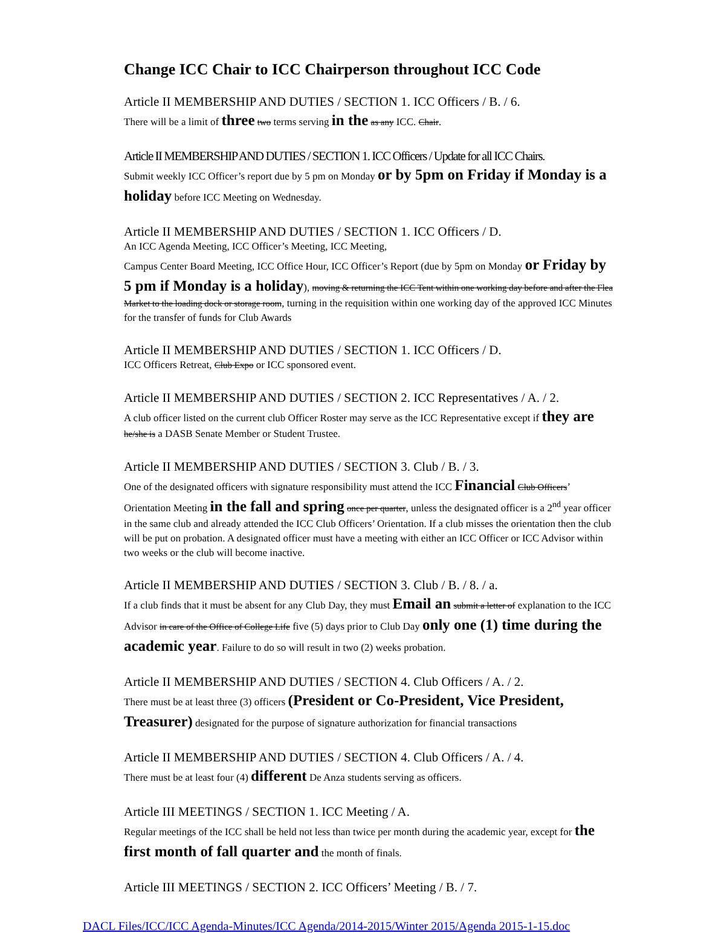Change ICC Chair to ICC Chairperson throughout ICC Code
Article II MEMBERSHIP AND DUTIES / SECTION 1. ICC Officers / B. / 6.
There will be a limit of three two terms serving in the as any ICC. Chair.
Article II MEMBERSHIP AND DUTIES / SECTION 1. ICC Officers / Update for all ICC Chairs.
Submit weekly ICC Officer’s report due by 5 pm on Monday or by 5pm on Friday if Monday is a holiday before ICC Meeting on Wednesday.
Article II MEMBERSHIP AND DUTIES / SECTION 1. ICC Officers / D.
An ICC Agenda Meeting, ICC Officer’s Meeting, ICC Meeting,
Campus Center Board Meeting, ICC Office Hour, ICC Officer’s Report (due by 5pm on Monday or Friday by 5 pm if Monday is a holiday), moving & returning the ICC Tent within one working day before and after the Flea Market to the loading dock or storage room, turning in the requisition within one working day of the approved ICC Minutes for the transfer of funds for Club Awards
Article II MEMBERSHIP AND DUTIES / SECTION 1. ICC Officers / D.
ICC Officers Retreat, Club Expo or ICC sponsored event.
Article II MEMBERSHIP AND DUTIES / SECTION 2. ICC Representatives / A. / 2.
A club officer listed on the current club Officer Roster may serve as the ICC Representative except if they are he/she is a DASB Senate Member or Student Trustee.
Article II MEMBERSHIP AND DUTIES / SECTION 3. Club / B. / 3.
One of the designated officers with signature responsibility must attend the ICC Financial Club Officers’ Orientation Meeting in the fall and spring once per quarter, unless the designated officer is a 2<sup>nd</sup> year officer in the same club and already attended the ICC Club Officers’ Orientation. If a club misses the orientation then the club will be put on probation. A designated officer must have a meeting with either an ICC Officer or ICC Advisor within two weeks or the club will become inactive.
Article II MEMBERSHIP AND DUTIES / SECTION 3. Club / B. / 8. / a.
If a club finds that it must be absent for any Club Day, they must Email an submit a letter of explanation to the ICC Advisor in care of the Office of College Life five (5) days prior to Club Day only one (1) time during the academic year. Failure to do so will result in two (2) weeks probation.
Article II MEMBERSHIP AND DUTIES / SECTION 4. Club Officers / A. / 2.
There must be at least three (3) officers (President or Co-President, Vice President, Treasurer) designated for the purpose of signature authorization for financial transactions
Article II MEMBERSHIP AND DUTIES / SECTION 4. Club Officers / A. / 4.
There must be at least four (4) different De Anza students serving as officers.
Article III MEETINGS / SECTION 1. ICC Meeting / A.
Regular meetings of the ICC shall be held not less than twice per month during the academic year, except for the first month of fall quarter and the month of finals.
Article III MEETINGS / SECTION 2. ICC Officers’ Meeting / B. / 7.
DACL Files/ICC/ICC Agenda-Minutes/ICC Agenda/2014-2015/Winter 2015/Agenda 2015-1-15.doc